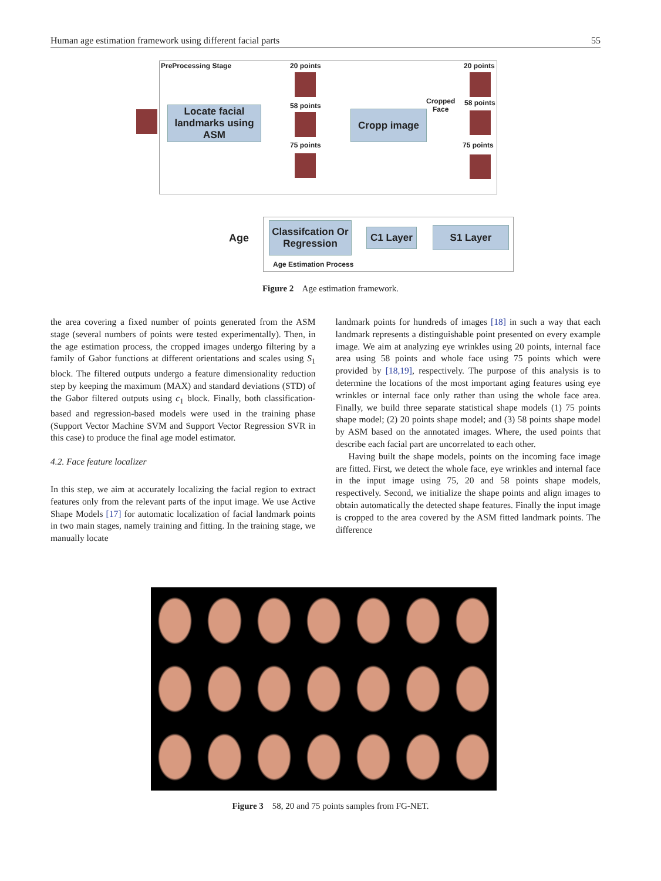Human age estimation framework using different facial parts 55
PreProcessing Stage 20 points 20 points
58 points
Cropped
Face
58 points
75 points 75 points
Locate facial landmarks using ASM
Cropp image
Classifcation Or Regression
C1 Layer S1 Layer
Age
Age Estimation Process
Figure 2 Age estimation framework.
the area covering a fixed number of points generated from the ASM stage (several numbers of points were tested experimentally). Then, in the age estimation process, the cropped images undergo filtering by a family of Gabor functions at different orientations and scales using S<sub>1</sub> block. The filtered outputs undergo a feature dimensionality reduction step by keeping the maximum (MAX) and standard deviations (STD) of the Gabor filtered outputs using c<sub>1</sub> block. Finally, both classification-based and regression-based models were used in the training phase (Support Vector Machine SVM and Support Vector Regression SVR in this case) to produce the final age model estimator.
4.2. Face feature localizer
In this step, we aim at accurately localizing the facial region to extract features only from the relevant parts of the input image. We use Active Shape Models [17] for automatic localization of facial landmark points in two main stages, namely training and fitting. In the training stage, we manually locate
landmark points for hundreds of images [18] in such a way that each landmark represents a distinguishable point presented on every example image. We aim at analyzing eye wrinkles using 20 points, internal face area using 58 points and whole face using 75 points which were provided by [18,19], respectively. The purpose of this analysis is to determine the locations of the most important aging features using eye wrinkles or internal face only rather than using the whole face area. Finally, we build three separate statistical shape models (1) 75 points shape model; (2) 20 points shape model; and (3) 58 points shape model by ASM based on the annotated images. Where, the used points that describe each facial part are uncorrelated to each other.
Having built the shape models, points on the incoming face image are fitted. First, we detect the whole face, eye wrinkles and internal face in the input image using 75, 20 and 58 points shape models, respectively. Second, we initialize the shape points and align images to obtain automatically the detected shape features. Finally the input image is cropped to the area covered by the ASM fitted landmark points. The difference
Figure 3 58, 20 and 75 points samples from FG-NET.